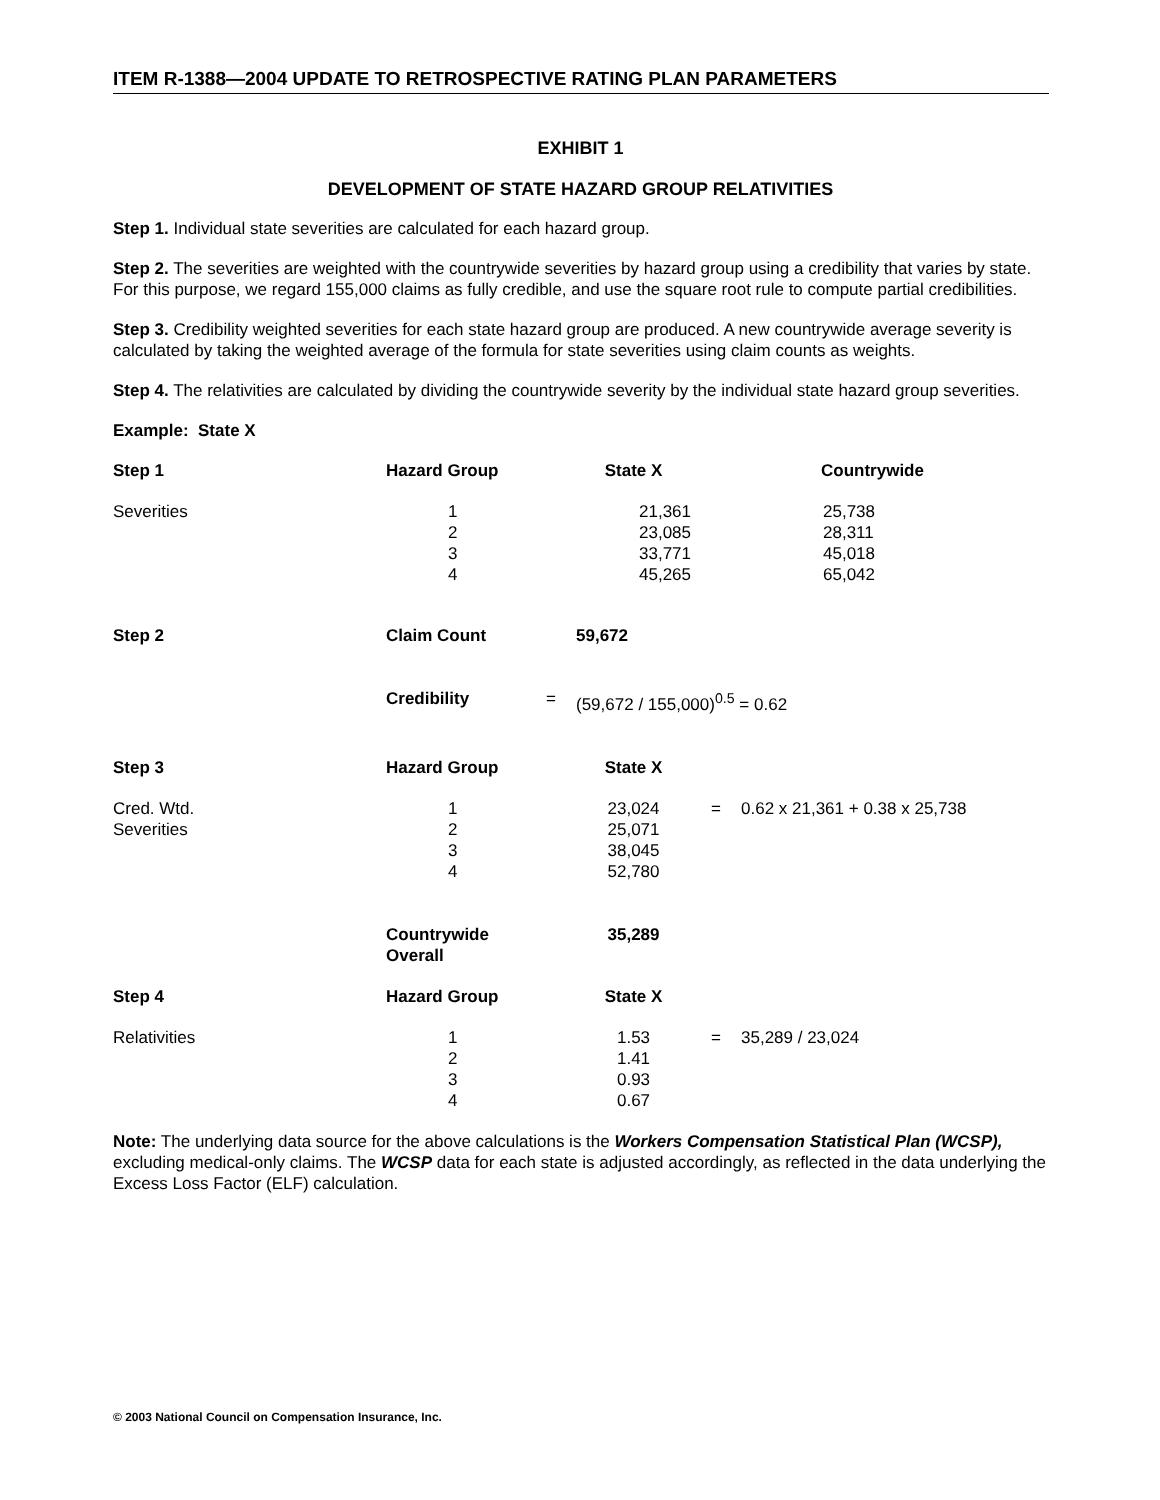ITEM R-1388—2004 UPDATE TO RETROSPECTIVE RATING PLAN PARAMETERS
EXHIBIT 1
DEVELOPMENT OF STATE HAZARD GROUP RELATIVITIES
Step 1. Individual state severities are calculated for each hazard group.
Step 2. The severities are weighted with the countrywide severities by hazard group using a credibility that varies by state. For this purpose, we regard 155,000 claims as fully credible, and use the square root rule to compute partial credibilities.
Step 3. Credibility weighted severities for each state hazard group are produced. A new countrywide average severity is calculated by taking the weighted average of the formula for state severities using claim counts as weights.
Step 4. The relativities are calculated by dividing the countrywide severity by the individual state hazard group severities.
Example: State X
| Step 1 | Hazard Group | | State X | | Countrywide |
| --- | --- | --- | --- | --- | --- |
| Severities | 1 2 3 4 | | 21,361 23,085 33,771 45,265 | | 25,738 28,311 45,018 65,042 |
| Step 2 | Claim Count | | 59,672 | | |
| | Credibility | = | (59,672 / 155,000)<sup>0.5</sup> = 0.62 | | |
| Step 3 | Hazard Group | | State X | | |
| Cred. Wtd. Severities | 1 2 3 4 | | 23,024 25,071 38,045 52,780 | = | 0.62 x 21,361 + 0.38 x 25,738 |
| | Countrywide Overall | | 35,289 | | |
| Step 4 | Hazard Group | | State X | | |
| Relativities | 1 2 3 4 | | 1.53 1.41 0.93 0.67 | = | 35,289 / 23,024 |
Note: The underlying data source for the above calculations is the Workers Compensation Statistical Plan (WCSP), excluding medical-only claims. The WCSP data for each state is adjusted accordingly, as reflected in the data underlying the Excess Loss Factor (ELF) calculation.
© 2003 National Council on Compensation Insurance, Inc.